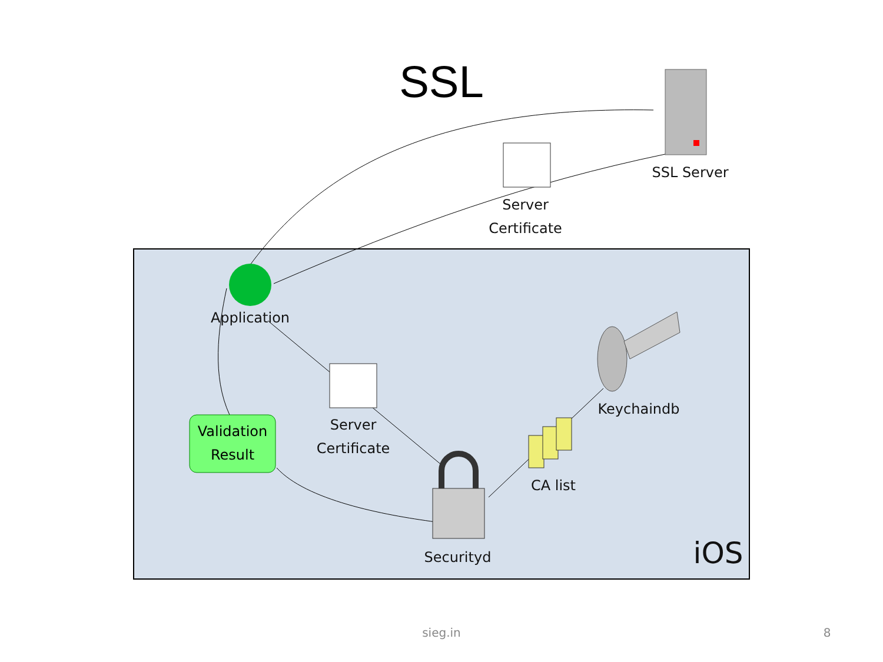SSL
SSL Server
Server
Certificate
Application
Server
Certificate
Validation
Result
Keychaindb
CA list
Securityd iOS
sieg.in 8